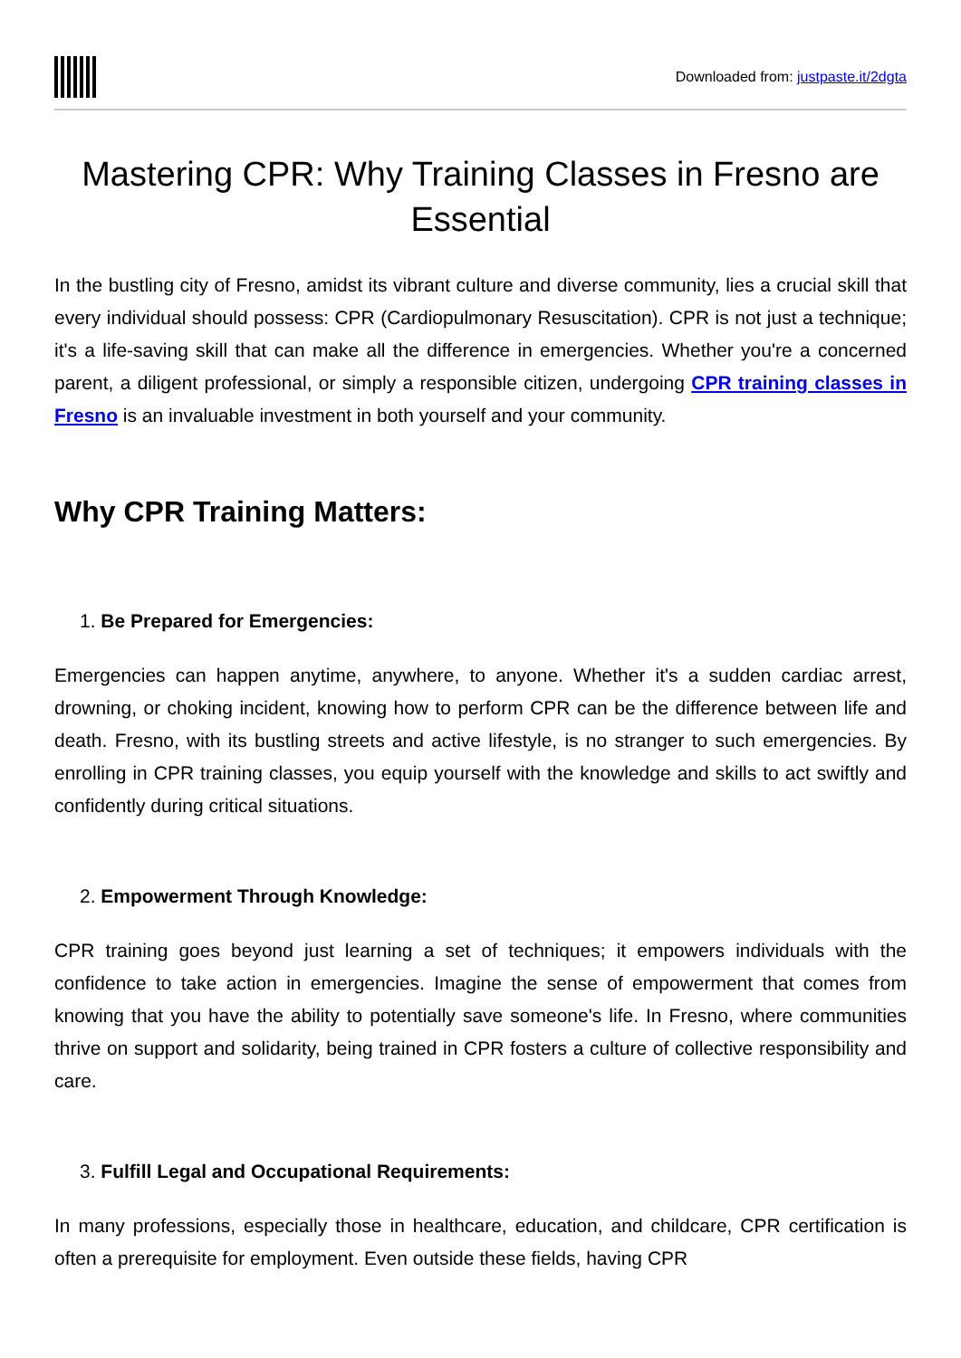Downloaded from: justpaste.it/2dgta
Mastering CPR: Why Training Classes in Fresno are Essential
In the bustling city of Fresno, amidst its vibrant culture and diverse community, lies a crucial skill that every individual should possess: CPR (Cardiopulmonary Resuscitation). CPR is not just a technique; it's a life-saving skill that can make all the difference in emergencies. Whether you're a concerned parent, a diligent professional, or simply a responsible citizen, undergoing CPR training classes in Fresno is an invaluable investment in both yourself and your community.
Why CPR Training Matters:
1. Be Prepared for Emergencies:
Emergencies can happen anytime, anywhere, to anyone. Whether it's a sudden cardiac arrest, drowning, or choking incident, knowing how to perform CPR can be the difference between life and death. Fresno, with its bustling streets and active lifestyle, is no stranger to such emergencies. By enrolling in CPR training classes, you equip yourself with the knowledge and skills to act swiftly and confidently during critical situations.
2. Empowerment Through Knowledge:
CPR training goes beyond just learning a set of techniques; it empowers individuals with the confidence to take action in emergencies. Imagine the sense of empowerment that comes from knowing that you have the ability to potentially save someone's life. In Fresno, where communities thrive on support and solidarity, being trained in CPR fosters a culture of collective responsibility and care.
3. Fulfill Legal and Occupational Requirements:
In many professions, especially those in healthcare, education, and childcare, CPR certification is often a prerequisite for employment. Even outside these fields, having CPR